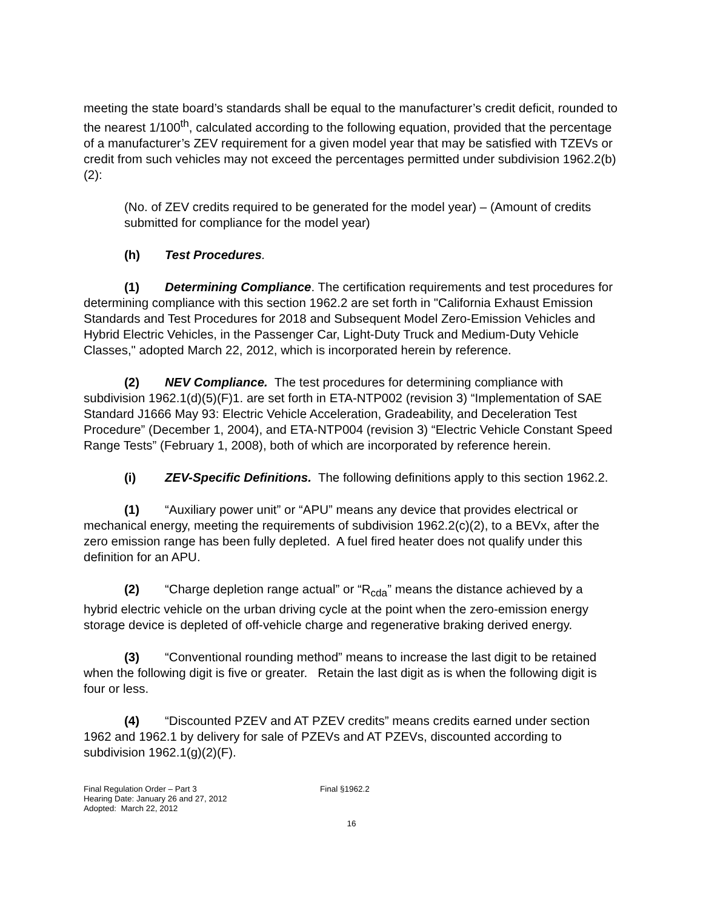meeting the state board’s standards shall be equal to the manufacturer’s credit deficit, rounded to the nearest 1/100<sup>th</sup>, calculated according to the following equation, provided that the percentage of a manufacturer’s ZEV requirement for a given model year that may be satisfied with TZEVs or credit from such vehicles may not exceed the percentages permitted under subdivision 1962.2(b)(2):
(No. of ZEV credits required to be generated for the model year) – (Amount of credits submitted for compliance for the model year)
(h) Test Procedures.
(1) Determining Compliance. The certification requirements and test procedures for determining compliance with this section 1962.2 are set forth in "California Exhaust Emission Standards and Test Procedures for 2018 and Subsequent Model Zero-Emission Vehicles and Hybrid Electric Vehicles, in the Passenger Car, Light-Duty Truck and Medium-Duty Vehicle Classes," adopted March 22, 2012, which is incorporated herein by reference.
(2) NEV Compliance. The test procedures for determining compliance with subdivision 1962.1(d)(5)(F)1. are set forth in ETA-NTP002 (revision 3) “Implementation of SAE Standard J1666 May 93: Electric Vehicle Acceleration, Gradeability, and Deceleration Test Procedure” (December 1, 2004), and ETA-NTP004 (revision 3) “Electric Vehicle Constant Speed Range Tests” (February 1, 2008), both of which are incorporated by reference herein.
(i) ZEV-Specific Definitions. The following definitions apply to this section 1962.2.
(1) “Auxiliary power unit” or “APU” means any device that provides electrical or mechanical energy, meeting the requirements of subdivision 1962.2(c)(2), to a BEVx, after the zero emission range has been fully depleted. A fuel fired heater does not qualify under this definition for an APU.
(2) “Charge depletion range actual” or “R<sub>cda</sub>” means the distance achieved by a hybrid electric vehicle on the urban driving cycle at the point when the zero-emission energy storage device is depleted of off-vehicle charge and regenerative braking derived energy.
(3) “Conventional rounding method” means to increase the last digit to be retained when the following digit is five or greater. Retain the last digit as is when the following digit is four or less.
(4) “Discounted PZEV and AT PZEV credits” means credits earned under section 1962 and 1962.1 by delivery for sale of PZEVs and AT PZEVs, discounted according to subdivision 1962.1(g)(2)(F).
Final Regulation Order – Part 3
Hearing Date: January 26 and 27, 2012
Adopted: March 22, 2012
Final §1962.2
16